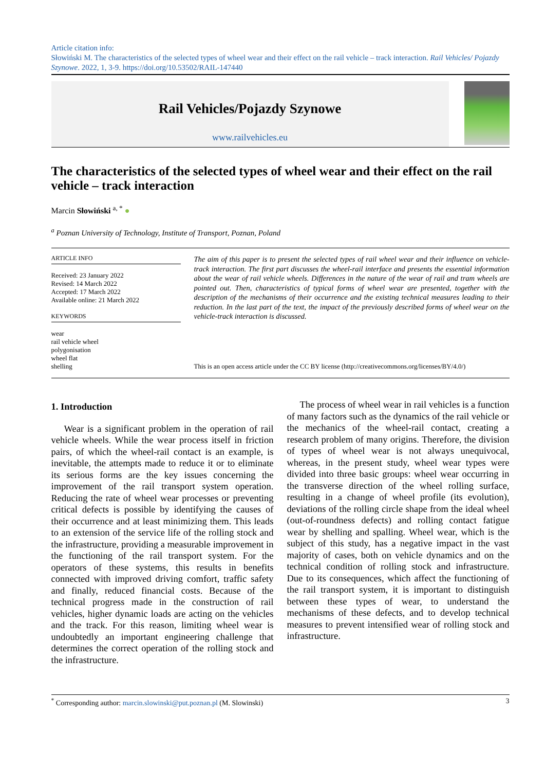Article citation info:
Słowiński M. The characteristics of the selected types of wheel wear and their effect on the rail vehicle – track interaction. Rail Vehicles/ Pojazdy Szynowe. 2022, 1, 3-9. https://doi.org/10.53502/RAIL-147440
Rail Vehicles/Pojazdy Szynowe
www.railvehicles.eu
The characteristics of the selected types of wheel wear and their effect on the rail vehicle – track interaction
Marcin Słowiński <sup>a, *</sup> ●
<sup>a</sup> Poznan University of Technology, Institute of Transport, Poznan, Poland
ARTICLE INFO
Received: 23 January 2022
Revised: 14 March 2022
Accepted: 17 March 2022
Available online: 21 March 2022
KEYWORDS
wear
rail vehicle wheel
polygonisation
wheel flat
shelling
The aim of this paper is to present the selected types of rail wheel wear and their influence on vehicle-track interaction. The first part discusses the wheel-rail interface and presents the essential information about the wear of rail vehicle wheels. Differences in the nature of the wear of rail and tram wheels are pointed out. Then, characteristics of typical forms of wheel wear are presented, together with the description of the mechanisms of their occurrence and the existing technical measures leading to their reduction. In the last part of the text, the impact of the previously described forms of wheel wear on the vehicle-track interaction is discussed.
This is an open access article under the CC BY license (http://creativecommons.org/licenses/BY/4.0/)
1. Introduction
Wear is a significant problem in the operation of rail vehicle wheels. While the wear process itself in friction pairs, of which the wheel-rail contact is an example, is inevitable, the attempts made to reduce it or to eliminate its serious forms are the key issues concerning the improvement of the rail transport system operation. Reducing the rate of wheel wear processes or preventing critical defects is possible by identifying the causes of their occurrence and at least minimizing them. This leads to an extension of the service life of the rolling stock and the infrastructure, providing a measurable improvement in the functioning of the rail transport system. For the operators of these systems, this results in benefits connected with improved driving comfort, traffic safety and finally, reduced financial costs. Because of the technical progress made in the construction of rail vehicles, higher dynamic loads are acting on the vehicles and the track. For this reason, limiting wheel wear is undoubtedly an important engineering challenge that determines the correct operation of the rolling stock and the infrastructure.
The process of wheel wear in rail vehicles is a function of many factors such as the dynamics of the rail vehicle or the mechanics of the wheel-rail contact, creating a research problem of many origins. Therefore, the division of types of wheel wear is not always unequivocal, whereas, in the present study, wheel wear types were divided into three basic groups: wheel wear occurring in the transverse direction of the wheel rolling surface, resulting in a change of wheel profile (its evolution), deviations of the rolling circle shape from the ideal wheel (out-of-roundness defects) and rolling contact fatigue wear by shelling and spalling. Wheel wear, which is the subject of this study, has a negative impact in the vast majority of cases, both on vehicle dynamics and on the technical condition of rolling stock and infrastructure. Due to its consequences, which affect the functioning of the rail transport system, it is important to distinguish between these types of wear, to understand the mechanisms of these defects, and to develop technical measures to prevent intensified wear of rolling stock and infrastructure.
<sup>*</sup> Corresponding author: marcin.slowinski@put.poznan.pl (M. Slowinski) 3